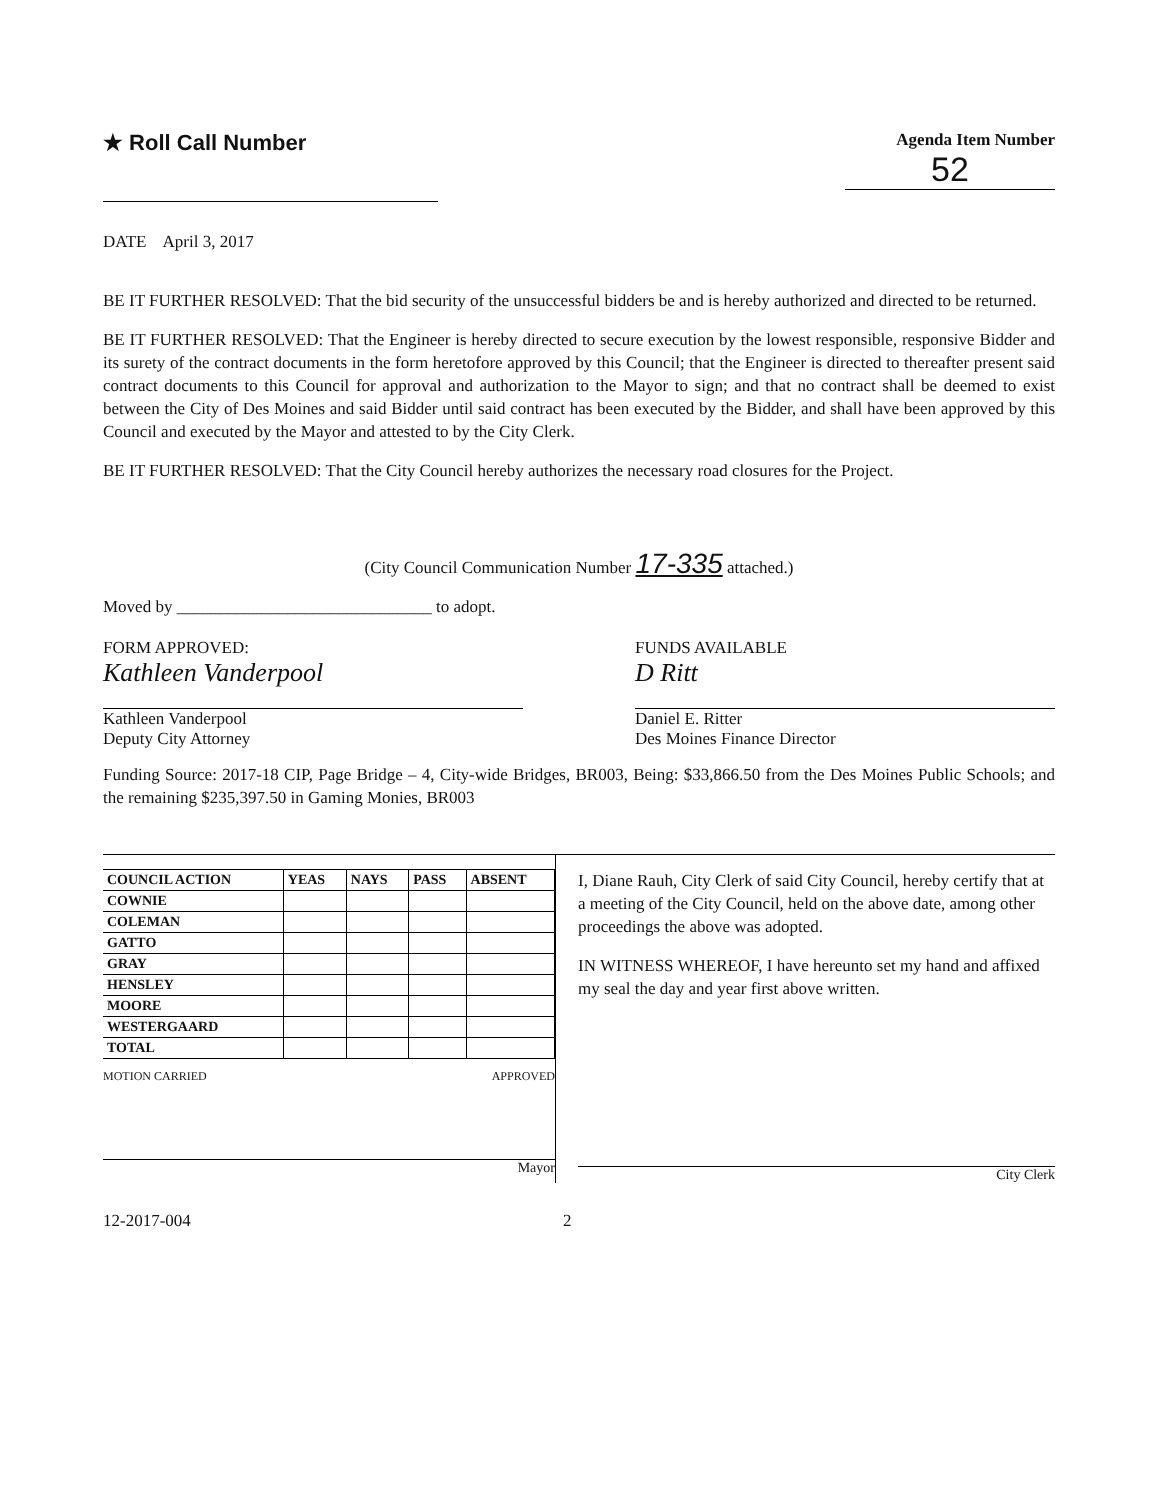★ Roll Call Number
Agenda Item Number
52
DATE April 3, 2017
BE IT FURTHER RESOLVED: That the bid security of the unsuccessful bidders be and is hereby authorized and directed to be returned.
BE IT FURTHER RESOLVED: That the Engineer is hereby directed to secure execution by the lowest responsible, responsive Bidder and its surety of the contract documents in the form heretofore approved by this Council; that the Engineer is directed to thereafter present said contract documents to this Council for approval and authorization to the Mayor to sign; and that no contract shall be deemed to exist between the City of Des Moines and said Bidder until said contract has been executed by the Bidder, and shall have been approved by this Council and executed by the Mayor and attested to by the City Clerk.
BE IT FURTHER RESOLVED: That the City Council hereby authorizes the necessary road closures for the Project.
(City Council Communication Number 17-335 attached.)
Moved by ______________________________ to adopt.
FORM APPROVED:
Kathleen Vanderpool
Kathleen Vanderpool
Deputy City Attorney
FUNDS AVAILABLE
D Ritt
Daniel E. Ritter
Des Moines Finance Director
Funding Source: 2017-18 CIP, Page Bridge – 4, City-wide Bridges, BR003, Being: $33,866.50 from the Des Moines Public Schools; and the remaining $235,397.50 in Gaming Monies, BR003
| COUNCIL ACTION | YEAS | NAYS | PASS | ABSENT |
| --- | --- | --- | --- | --- |
| COWNIE | | | | |
| COLEMAN | | | | |
| GATTO | | | | |
| GRAY | | | | |
| HENSLEY | | | | |
| MOORE | | | | |
| WESTERGAARD | | | | |
| TOTAL | | | | |
MOTION CARRIED APPROVED
Mayor
I, Diane Rauh, City Clerk of said City Council, hereby certify that at a meeting of the City Council, held on the above date, among other proceedings the above was adopted.
IN WITNESS WHEREOF, I have hereunto set my hand and affixed my seal the day and year first above written.
City Clerk
12-2017-004 2